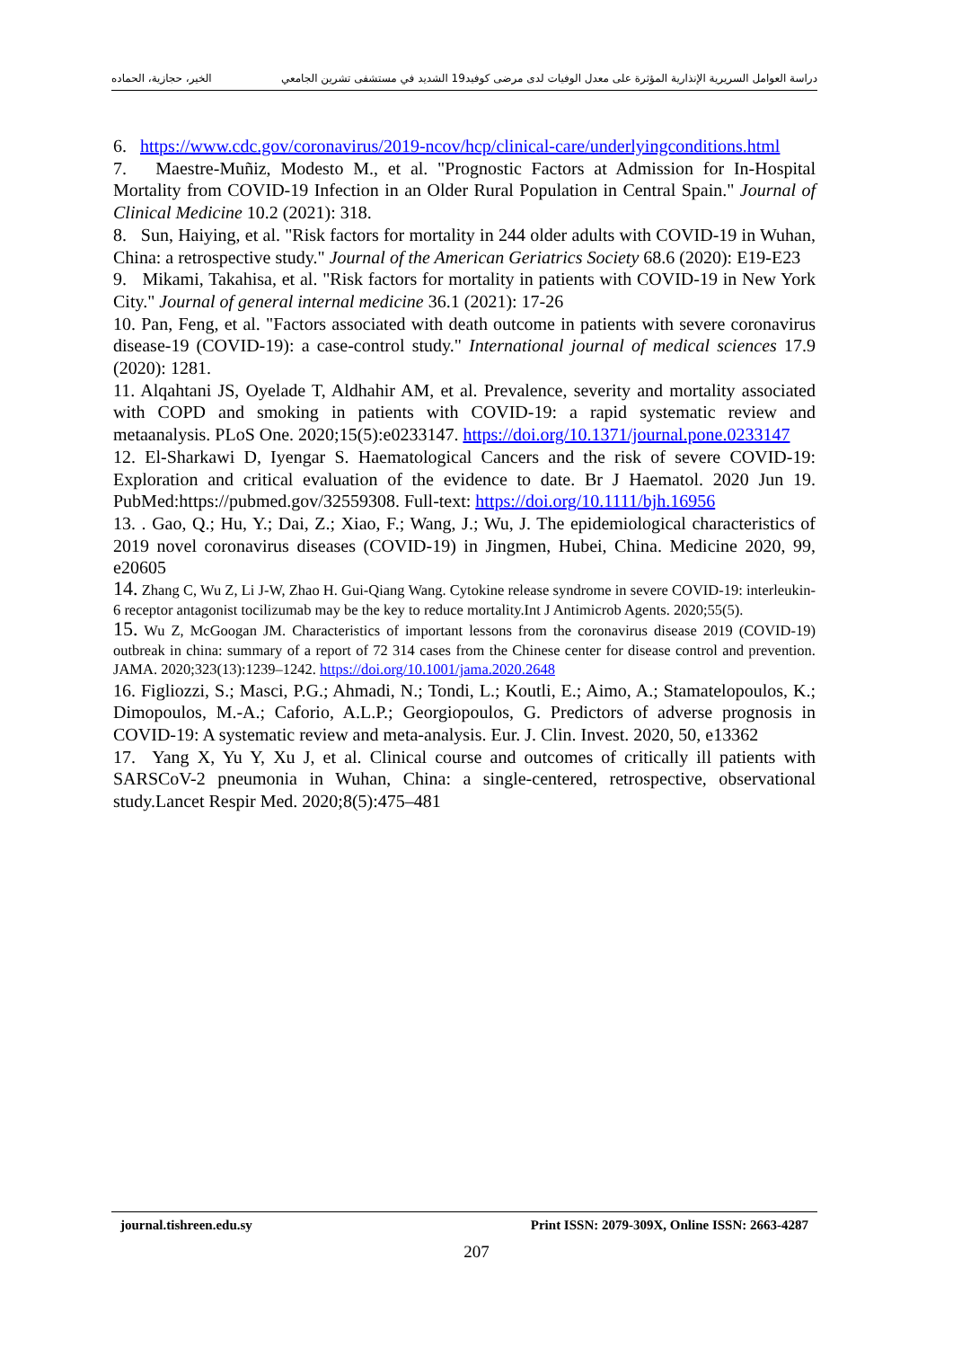دراسة العوامل السريرية الإنذارية المؤثرة على معدل الوفيات لدى مرضى كوفيد19 الشديد في مستشفى تشرين الجامعي الخير، حجازية، الحماده
6. https://www.cdc.gov/coronavirus/2019-ncov/hcp/clinical-care/underlyingconditions.html
7. Maestre-Muñiz, Modesto M., et al. "Prognostic Factors at Admission for In-Hospital Mortality from COVID-19 Infection in an Older Rural Population in Central Spain." Journal of Clinical Medicine 10.2 (2021): 318.
8. Sun, Haiying, et al. "Risk factors for mortality in 244 older adults with COVID-19 in Wuhan, China: a retrospective study." Journal of the American Geriatrics Society 68.6 (2020): E19-E23
9. Mikami, Takahisa, et al. "Risk factors for mortality in patients with COVID-19 in New York City." Journal of general internal medicine 36.1 (2021): 17-26
10. Pan, Feng, et al. "Factors associated with death outcome in patients with severe coronavirus disease-19 (COVID-19): a case-control study." International journal of medical sciences 17.9 (2020): 1281.
11. Alqahtani JS, Oyelade T, Aldhahir AM, et al. Prevalence, severity and mortality associated with COPD and smoking in patients with COVID-19: a rapid systematic review and metaanalysis. PLoS One. 2020;15(5):e0233147. https://doi.org/10.1371/journal.pone.0233147
12. El-Sharkawi D, Iyengar S. Haematological Cancers and the risk of severe COVID-19: Exploration and critical evaluation of the evidence to date. Br J Haematol. 2020 Jun 19. PubMed:https://pubmed.gov/32559308. Full-text: https://doi.org/10.1111/bjh.16956
13. . Gao, Q.; Hu, Y.; Dai, Z.; Xiao, F.; Wang, J.; Wu, J. The epidemiological characteristics of 2019 novel coronavirus diseases (COVID-19) in Jingmen, Hubei, China. Medicine 2020, 99, e20605
14. Zhang C, Wu Z, Li J-W, Zhao H. Gui-Qiang Wang. Cytokine release syndrome in severe COVID-19: interleukin-6 receptor antagonist tocilizumab may be the key to reduce mortality.Int J Antimicrob Agents. 2020;55(5).
15. Wu Z, McGoogan JM. Characteristics of important lessons from the coronavirus disease 2019 (COVID-19) outbreak in china: summary of a report of 72 314 cases from the Chinese center for disease control and prevention. JAMA. 2020;323(13):1239–1242. https://doi.org/10.1001/jama.2020.2648
16. Figliozzi, S.; Masci, P.G.; Ahmadi, N.; Tondi, L.; Koutli, E.; Aimo, A.; Stamatelopoulos, K.; Dimopoulos, M.-A.; Caforio, A.L.P.; Georgiopoulos, G. Predictors of adverse prognosis in COVID-19: A systematic review and meta-analysis. Eur. J. Clin. Invest. 2020, 50, e13362
17. Yang X, Yu Y, Xu J, et al. Clinical course and outcomes of critically ill patients with SARSCoV-2 pneumonia in Wuhan, China: a single-centered, retrospective, observational study.Lancet Respir Med. 2020;8(5):475–481
journal.tishreen.edu.sy Print ISSN: 2079-309X, Online ISSN: 2663-4287
207